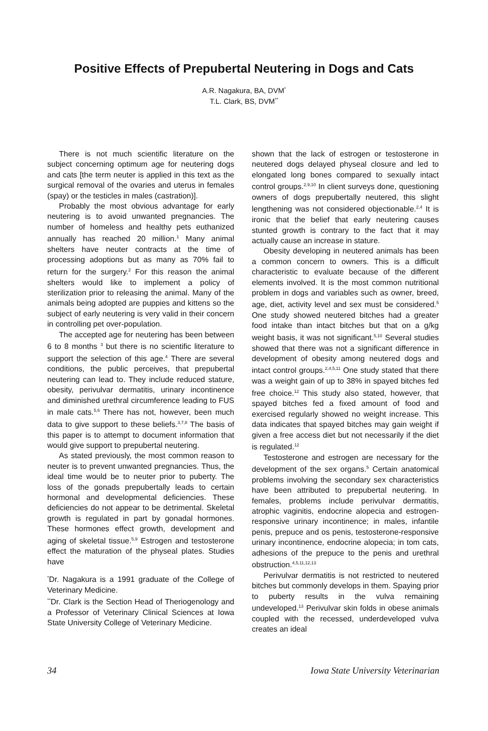Positive Effects of Prepubertal Neutering in Dogs and Cats
A.R. Nagakura, BA, DVM<sup>*</sup>
T.L. Clark, BS, DVM<sup>**</sup>
There is not much scientific literature on the subject concerning optimum age for neutering dogs and cats [the term neuter is applied in this text as the surgical removal of the ovaries and uterus in females (spay) or the testicles in males (castration)].
Probably the most obvious advantage for early neutering is to avoid unwanted pregnancies. The number of homeless and healthy pets euthanized annually has reached 20 million.<sup>1</sup> Many animal shelters have neuter contracts at the time of processing adoptions but as many as 70% fail to return for the surgery.<sup>2</sup> For this reason the animal shelters would like to implement a policy of sterilization prior to releasing the animal. Many of the animals being adopted are puppies and kittens so the subject of early neutering is very valid in their concern in controlling pet over-population.
The accepted age for neutering has been between 6 to 8 months <sup>3</sup> but there is no scientific literature to support the selection of this age.<sup>4</sup> There are several conditions, the public perceives, that prepubertal neutering can lead to. They include reduced stature, obesity, perivulvar dermatitis, urinary incontinence and diminished urethral circumference leading to FUS in male cats.<sup>5,6</sup> There has not, however, been much data to give support to these beliefs.<sup>3,7,8</sup> The basis of this paper is to attempt to document information that would give support to prepubertal neutering.
As stated previously, the most common reason to neuter is to prevent unwanted pregnancies. Thus, the ideal time would be to neuter prior to puberty. The loss of the gonads prepubertally leads to certain hormonal and developmental deficiencies. These deficiencies do not appear to be detrimental. Skeletal growth is regulated in part by gonadal hormones. These hormones effect growth, development and aging of skeletal tissue.<sup>5,9</sup> Estrogen and testosterone effect the maturation of the physeal plates. Studies have
<sup>*</sup> Dr. Nagakura is a 1991 graduate of the College of Veterinary Medicine.
<sup>**</sup> Dr. Clark is the Section Head of Theriogenology and a Professor of Veterinary Clinical Sciences at Iowa State University College of Veterinary Medicine.
shown that the lack of estrogen or testosterone in neutered dogs delayed physeal closure and led to elongated long bones compared to sexually intact control groups.<sup>2,9,10</sup> In client surveys done, questioning owners of dogs prepubertally neutered, this slight lengthening was not considered objectionable.<sup>2,4</sup> It is ironic that the belief that early neutering causes stunted growth is contrary to the fact that it may actually cause an increase in stature.
Obesity developing in neutered animals has been a common concern to owners. This is a difficult characteristic to evaluate because of the different elements involved. It is the most common nutritional problem in dogs and variables such as owner, breed, age, diet, activity level and sex must be considered.<sup>5</sup> One study showed neutered bitches had a greater food intake than intact bitches but that on a g/kg weight basis, it was not significant.<sup>5,10</sup> Several studies showed that there was not a significant difference in development of obesity among neutered dogs and intact control groups.<sup>2,4,5,11</sup> One study stated that there was a weight gain of up to 38% in spayed bitches fed free choice.<sup>12</sup> This study also stated, however, that spayed bitches fed a fixed amount of food and exercised regularly showed no weight increase. This data indicates that spayed bitches may gain weight if given a free access diet but not necessarily if the diet is regulated.<sup>12</sup>
Testosterone and estrogen are necessary for the development of the sex organs.<sup>5</sup> Certain anatomical problems involving the secondary sex characteristics have been attributed to prepubertal neutering. In females, problems include perivulvar dermatitis, atrophic vaginitis, endocrine alopecia and estrogen-responsive urinary incontinence; in males, infantile penis, prepuce and os penis, testosterone-responsive urinary incontinence, endocrine alopecia; in tom cats, adhesions of the prepuce to the penis and urethral obstruction.<sup>4,5,11,12,13</sup>
Perivulvar dermatitis is not restricted to neutered bitches but commonly develops in them. Spaying prior to puberty results in the vulva remaining undeveloped.<sup>13</sup> Perivulvar skin folds in obese animals coupled with the recessed, underdeveloped vulva creates an ideal
34 Iowa State University Veterinarian